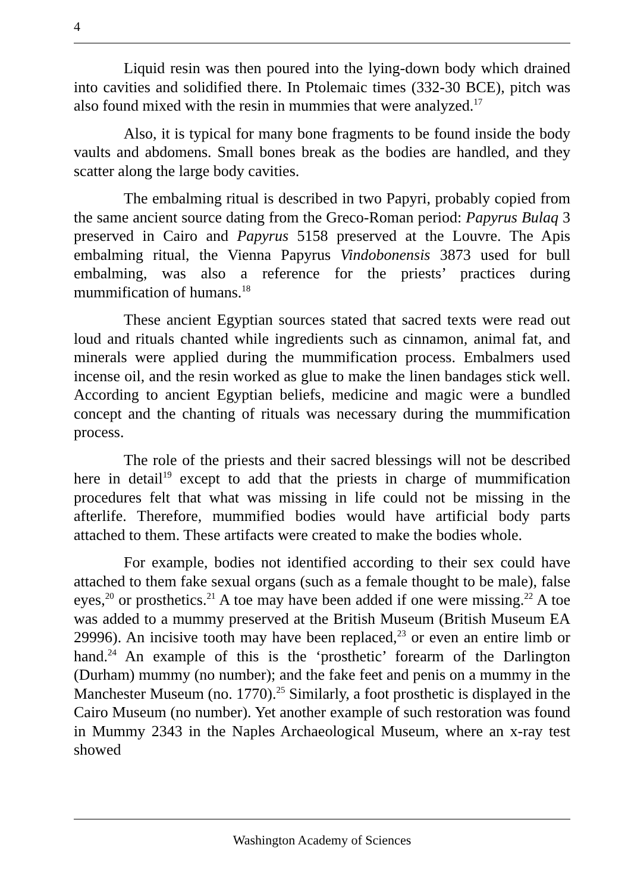4
Liquid resin was then poured into the lying-down body which drained into cavities and solidified there. In Ptolemaic times (332-30 BCE), pitch was also found mixed with the resin in mummies that were analyzed.<sup>17</sup>
Also, it is typical for many bone fragments to be found inside the body vaults and abdomens. Small bones break as the bodies are handled, and they scatter along the large body cavities.
The embalming ritual is described in two Papyri, probably copied from the same ancient source dating from the Greco-Roman period: Papyrus Bulaq 3 preserved in Cairo and Papyrus 5158 preserved at the Louvre. The Apis embalming ritual, the Vienna Papyrus Vindobonensis 3873 used for bull embalming, was also a reference for the priests’ practices during mummification of humans.<sup>18</sup>
These ancient Egyptian sources stated that sacred texts were read out loud and rituals chanted while ingredients such as cinnamon, animal fat, and minerals were applied during the mummification process. Embalmers used incense oil, and the resin worked as glue to make the linen bandages stick well. According to ancient Egyptian beliefs, medicine and magic were a bundled concept and the chanting of rituals was necessary during the mummification process.
The role of the priests and their sacred blessings will not be described here in detail<sup>19</sup> except to add that the priests in charge of mummification procedures felt that what was missing in life could not be missing in the afterlife. Therefore, mummified bodies would have artificial body parts attached to them. These artifacts were created to make the bodies whole.
For example, bodies not identified according to their sex could have attached to them fake sexual organs (such as a female thought to be male), false eyes,<sup>20</sup> or prosthetics.<sup>21</sup> A toe may have been added if one were missing.<sup>22</sup> A toe was added to a mummy preserved at the British Museum (British Museum EA 29996). An incisive tooth may have been replaced,<sup>23</sup> or even an entire limb or hand.<sup>24</sup> An example of this is the ‘prosthetic’ forearm of the Darlington (Durham) mummy (no number); and the fake feet and penis on a mummy in the Manchester Museum (no. 1770).<sup>25</sup> Similarly, a foot prosthetic is displayed in the Cairo Museum (no number). Yet another example of such restoration was found in Mummy 2343 in the Naples Archaeological Museum, where an x-ray test showed
Washington Academy of Sciences